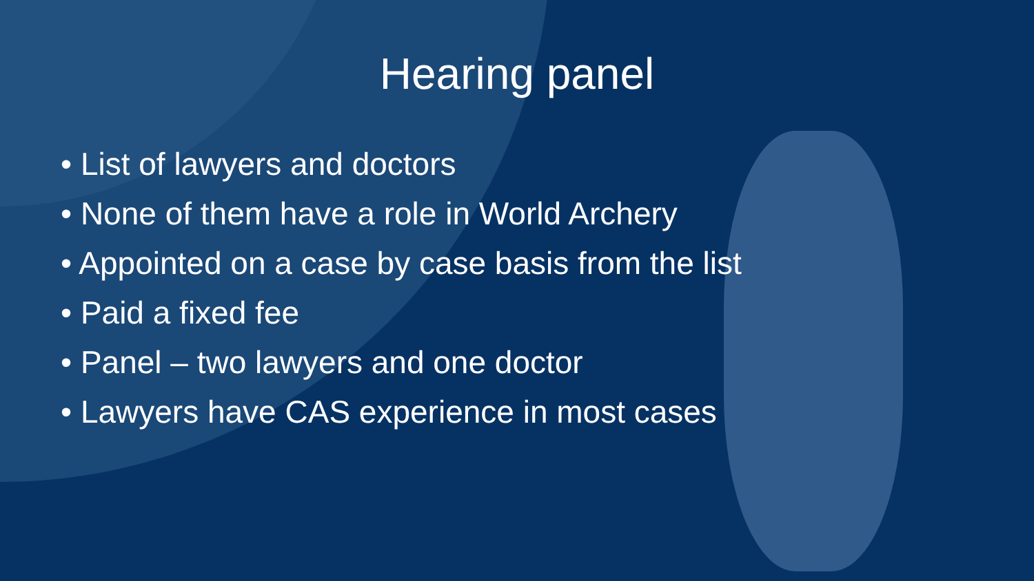Hearing panel
• List of lawyers and doctors
• None of them have a role in World Archery
• Appointed on a case by case basis from the list
• Paid a fixed fee
• Panel – two lawyers and one doctor
• Lawyers have CAS experience in most cases